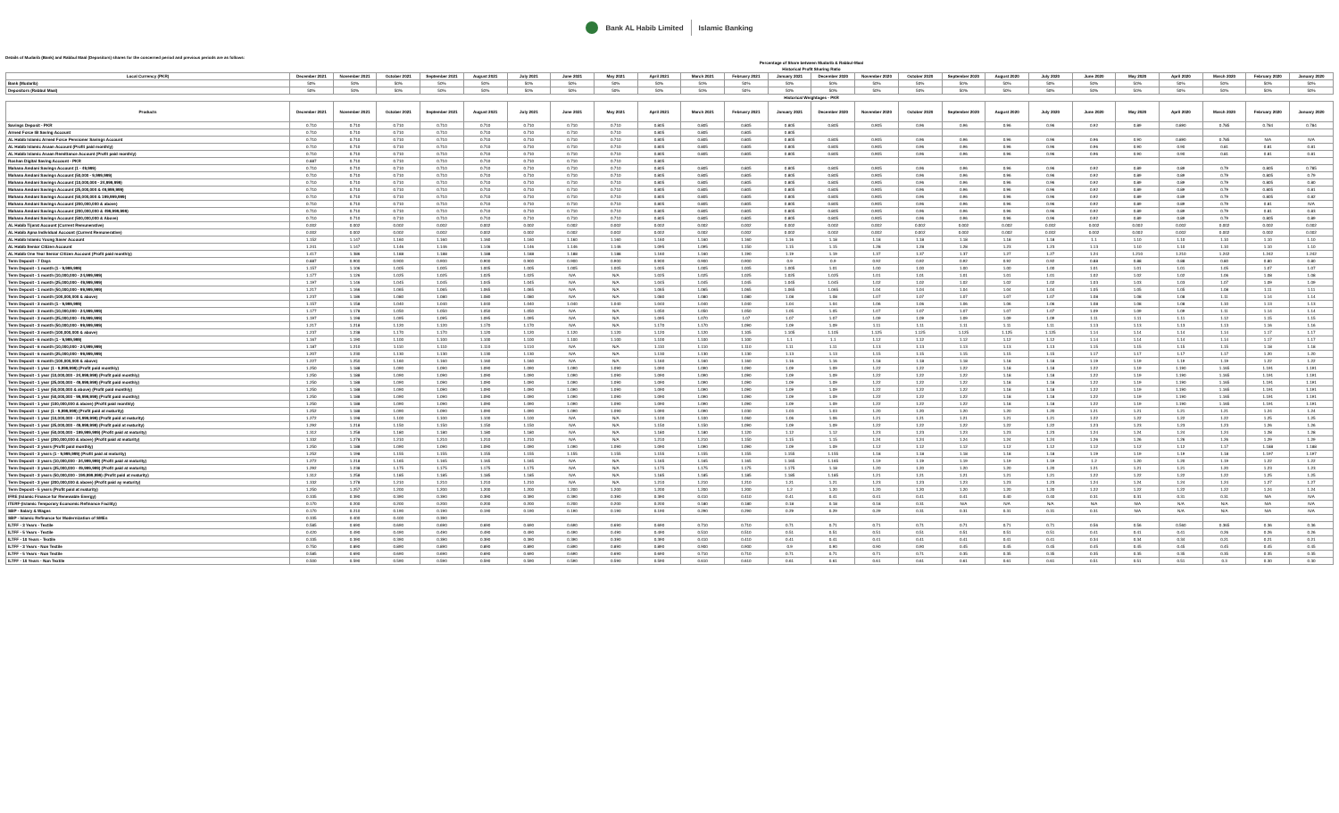Bank AL Habib Limited Islamic Banking
Details of Mudarib (Bank) and Rabbul Maal (Depositors) shares for the concerned period and previous periods are as follows:
| | Percentage of Share between Mudarib & Rabbul-Maal | | | | | | | | | | | | | | | | | | | | | | | |
| | Historical Profit Sharing Ratio | | | | | | | | | | | | | | | | | | | | | | | |
| Local Currency (PKR) | December 2021 | November 2021 | October 2021 | September 2021 | August 2021 | July 2021 | June 2021 | May 2021 | April 2021 | March 2021 | February 2021 | January 2021 | December 2020 | November 2020 | October 2020 | September 2020 | August 2020 | July 2020 | June 2020 | May 2020 | April 2020 | March 2020 | February 2020 | January 2020 |
| Bank (Mudarib) | 50% | 50% | 50% | 50% | 50% | 50% | 50% | 50% | 50% | 50% | 50% | 50% | 50% | 50% | 50% | 50% | 50% | 50% | 50% | 50% | 50% | 50% | 50% | 50% |
| Depositors (Rabbul Maal) | 50% | 50% | 50% | 50% | 50% | 50% | 50% | 50% | 50% | 50% | 50% | 50% | 50% | 50% | 50% | 50% | 50% | 50% | 50% | 50% | 50% | 50% | 50% | 50% |
| | Historical Weightages - PKR | | | | | | | | | | | | | | | | | | | | | | | |
| Products | December 2021 | November 2021 | October 2021 | September 2021 | August 2021 | July 2021 | June 2021 | May 2021 | April 2021 | March 2021 | February 2021 | January 2021 | December 2020 | November 2020 | October 2020 | September 2020 | August 2020 | July 2020 | June 2020 | May 2020 | April 2020 | March 2020 | February 2020 | January 2020 |
| Savings Deposit - PKR | 0.710 | 0.710 | 0.710 | 0.710 | 0.710 | 0.710 | 0.710 | 0.710 | 0.805 | 0.805 | 0.805 | 0.805 | 0.805 | 0.905 | 0.96 | 0.96 | 0.96 | 0.96 | 0.92 | 0.89 | 0.890 | 0.785 | 0.784 | 0.784 |
| Armed Force IB Saving Account | 0.710 | 0.710 | 0.710 | 0.710 | 0.710 | 0.710 | 0.710 | 0.710 | 0.805 | 0.805 | 0.805 | 0.805 | | | | | | | | | | | | |
| AL Habib Islamic Armed Force Pensioner Savings Account | 0.710 | 0.710 | 0.710 | 0.710 | 0.710 | 0.710 | 0.710 | 0.710 | 0.805 | 0.805 | 0.805 | 0.805 | 0.805 | 0.905 | 0.96 | 0.96 | 0.96 | 0.96 | 0.96 | 0.90 | 0.890 | 0.785 | N/A | N/A |
| AL Habib Islamic Asaan Account (Profit paid monthly) | 0.710 | 0.710 | 0.710 | 0.710 | 0.710 | 0.710 | 0.710 | 0.710 | 0.805 | 0.805 | 0.805 | 0.805 | 0.805 | 0.905 | 0.96 | 0.96 | 0.96 | 0.96 | 0.96 | 0.90 | 0.90 | 0.81 | 0.81 | 0.81 |
| AL Habib Islamic Asaan Remittance Account (Profit paid monthly) | 0.710 | 0.710 | 0.710 | 0.710 | 0.710 | 0.710 | 0.710 | 0.710 | 0.805 | 0.805 | 0.805 | 0.805 | 0.805 | 0.905 | 0.96 | 0.96 | 0.96 | 0.96 | 0.96 | 0.90 | 0.90 | 0.81 | 0.81 | 0.81 |
| Roshan Digital Saving Account - PKR | 0.887 | 0.710 | 0.710 | 0.710 | 0.710 | 0.710 | 0.710 | 0.710 | 0.805 | | | | | | | | | | | | | | | |
| Mahana Amdani Savings Account (1 - 49,999) | 0.710 | 0.710 | 0.710 | 0.710 | 0.710 | 0.710 | 0.710 | 0.710 | 0.805 | 0.805 | 0.805 | 0.805 | 0.805 | 0.905 | 0.96 | 0.96 | 0.96 | 0.96 | 0.92 | 0.89 | 0.89 | 0.79 | 0.805 | 0.785 |
| Mahana Amdani Savings Account (50,000 - 9,999,999) | 0.710 | 0.710 | 0.710 | 0.710 | 0.710 | 0.710 | 0.710 | 0.710 | 0.805 | 0.805 | 0.805 | 0.805 | 0.805 | 0.905 | 0.96 | 0.96 | 0.96 | 0.96 | 0.92 | 0.89 | 0.89 | 0.79 | 0.805 | 0.79 |
| Mahana Amdani Savings Account (10,000,000 - 24,999,999) | 0.710 | 0.710 | 0.710 | 0.710 | 0.710 | 0.710 | 0.710 | 0.710 | 0.805 | 0.805 | 0.805 | 0.805 | 0.805 | 0.905 | 0.96 | 0.96 | 0.96 | 0.96 | 0.92 | 0.89 | 0.89 | 0.79 | 0.805 | 0.80 |
| Mahana Amdani Savings Account (25,000,000 & 49,999,999) | 0.710 | 0.710 | 0.710 | 0.710 | 0.710 | 0.710 | 0.710 | 0.710 | 0.805 | 0.805 | 0.805 | 0.805 | 0.805 | 0.905 | 0.96 | 0.96 | 0.96 | 0.96 | 0.92 | 0.89 | 0.89 | 0.79 | 0.805 | 0.81 |
| Mahana Amdani Savings Account (50,000,000 & 199,999,999) | 0.710 | 0.710 | 0.710 | 0.710 | 0.710 | 0.710 | 0.710 | 0.710 | 0.805 | 0.805 | 0.805 | 0.805 | 0.805 | 0.905 | 0.96 | 0.96 | 0.96 | 0.96 | 0.92 | 0.89 | 0.89 | 0.79 | 0.805 | 0.82 |
| Mahana Amdani Savings Account (200,000,000 & above) | 0.710 | 0.710 | 0.710 | 0.710 | 0.710 | 0.710 | 0.710 | 0.710 | 0.805 | 0.805 | 0.805 | 0.805 | 0.805 | 0.905 | 0.96 | 0.96 | 0.96 | 0.96 | 0.92 | 0.89 | 0.89 | 0.79 | 0.81 | N/A |
| Mahana Amdani Savings Account (200,000,000 & 499,999,999) | 0.710 | 0.710 | 0.710 | 0.710 | 0.710 | 0.710 | 0.710 | 0.710 | 0.805 | 0.805 | 0.805 | 0.805 | 0.805 | 0.905 | 0.96 | 0.96 | 0.96 | 0.96 | 0.92 | 0.89 | 0.89 | 0.79 | 0.81 | 0.83 |
| Mahana Amdani Savings Account (500,000,000 & Above) | 0.710 | 0.710 | 0.710 | 0.710 | 0.710 | 0.710 | 0.710 | 0.710 | 0.805 | 0.805 | 0.805 | 0.805 | 0.805 | 0.905 | 0.96 | 0.96 | 0.96 | 0.96 | 0.92 | 0.89 | 0.89 | 0.79 | 0.805 | 0.89 |
| AL Habib Tijarat Account (Current Remunerative) | 0.002 | 0.002 | 0.002 | 0.002 | 0.002 | 0.002 | 0.002 | 0.002 | 0.002 | 0.002 | 0.002 | 0.002 | 0.002 | 0.002 | 0.002 | 0.002 | 0.002 | 0.002 | 0.002 | 0.002 | 0.002 | 0.002 | 0.002 | 0.002 |
| AL Habib Apna Individual Account (Current Remunerative) | 0.002 | 0.002 | 0.002 | 0.002 | 0.002 | 0.002 | 0.002 | 0.002 | 0.002 | 0.002 | 0.002 | 0.002 | 0.002 | 0.002 | 0.002 | 0.002 | 0.002 | 0.002 | 0.002 | 0.002 | 0.002 | 0.002 | 0.002 | 0.002 |
| AL Habib Islamic Young Saver Account | 1.152 | 1.147 | 1.160 | 1.160 | 1.160 | 1.160 | 1.160 | 1.160 | 1.160 | 1.160 | 1.160 | 1.16 | 1.18 | 1.18 | 1.18 | 1.18 | 1.18 | 1.18 | 1.1 | 1.10 | 1.10 | 1.10 | 1.10 | 1.10 |
| AL Habib Senior Citizen Account | 1.241 | 1.147 | 1.146 | 1.146 | 1.146 | 1.146 | 1.146 | 1.146 | 1.095 | 1.095 | 1.150 | 1.15 | 1.15 | 1.28 | 1.28 | 1.28 | 1.23 | 1.23 | 1.13 | 1.10 | 1.10 | 1.10 | 1.10 | 1.10 |
| AL Habib One Year Senior Citizen Account (Profit paid monthly) | 1.417 | 1.386 | 1.188 | 1.188 | 1.188 | 1.188 | 1.188 | 1.188 | 1.160 | 1.160 | 1.190 | 1.19 | 1.19 | 1.37 | 1.37 | 1.37 | 1.27 | 1.27 | 1.24 | 1.210 | 1.210 | 1.242 | 1.242 | 1.242 |
| Term Deposit - 7 Days | 0.887 | 0.900 | 0.900 | 0.900 | 0.900 | 0.900 | 0.900 | 0.900 | 0.900 | 0.900 | 0.900 | 0.9 | 0.9 | 0.92 | 0.92 | 0.92 | 0.92 | 0.92 | 0.88 | 0.88 | 0.88 | 0.80 | 0.80 | 0.80 |
| Term Deposit - 1 month (1 - 9,999,999) | 1.157 | 1.106 | 1.005 | 1.005 | 1.005 | 1.005 | 1.005 | 1.005 | 1.005 | 1.005 | 1.005 | 1.005 | 1.01 | 1.00 | 1.00 | 1.00 | 1.00 | 1.00 | 1.01 | 1.01 | 1.01 | 1.05 | 1.07 | 1.07 |
| Term Deposit - 1 month (10,000,000 - 24,999,999) | 1.177 | 1.126 | 1.025 | 1.025 | 1.025 | 1.025 | N/A | N/A | 1.025 | 1.025 | 1.025 | 1.025 | 1.025 | 1.01 | 1.01 | 1.01 | 1.01 | 1.01 | 1.02 | 1.02 | 1.02 | 1.06 | 1.08 | 1.08 |
| Term Deposit - 1 month (25,000,000 - 49,999,999) | 1.197 | 1.146 | 1.045 | 1.045 | 1.045 | 1.045 | N/A | N/A | 1.045 | 1.045 | 1.045 | 1.045 | 1.045 | 1.02 | 1.02 | 1.02 | 1.02 | 1.02 | 1.03 | 1.03 | 1.03 | 1.07 | 1.09 | 1.09 |
| Term Deposit - 1 month (50,000,000 - 99,999,999) | 1.217 | 1.166 | 1.065 | 1.065 | 1.065 | 1.065 | N/A | N/A | 1.065 | 1.065 | 1.065 | 1.065 | 1.065 | 1.04 | 1.04 | 1.04 | 1.04 | 1.04 | 1.05 | 1.05 | 1.05 | 1.08 | 1.11 | 1.11 |
| Term Deposit - 1 month (100,000,000 & above) | 1.237 | 1.186 | 1.080 | 1.080 | 1.080 | 1.080 | N/A | N/A | 1.080 | 1.080 | 1.080 | 1.08 | 1.08 | 1.07 | 1.07 | 1.07 | 1.07 | 1.07 | 1.08 | 1.08 | 1.08 | 1.11 | 1.14 | 1.14 |
| Term Deposit - 3 month (1 - 9,999,999) | 1.157 | 1.158 | 1.040 | 1.040 | 1.040 | 1.040 | 1.040 | 1.040 | 1.040 | 1.040 | 1.040 | 1.04 | 1.04 | 1.06 | 1.06 | 1.06 | 1.06 | 1.06 | 1.08 | 1.08 | 1.08 | 1.10 | 1.13 | 1.13 |
| Term Deposit - 3 month (10,000,000 - 24,999,999) | 1.177 | 1.178 | 1.050 | 1.050 | 1.050 | 1.050 | N/A | N/A | 1.050 | 1.050 | 1.050 | 1.05 | 1.05 | 1.07 | 1.07 | 1.07 | 1.07 | 1.07 | 1.09 | 1.09 | 1.09 | 1.11 | 1.14 | 1.14 |
| Term Deposit - 3 month (25,000,000 - 49,999,999) | 1.197 | 1.198 | 1.095 | 1.095 | 1.095 | 1.095 | N/A | N/A | 1.095 | 1.070 | 1.07 | 1.07 | 1.07 | 1.09 | 1.09 | 1.09 | 1.09 | 1.09 | 1.11 | 1.11 | 1.11 | 1.12 | 1.15 | 1.15 |
| Term Deposit - 3 month (50,000,000 - 99,999,999) | 1.217 | 1.218 | 1.120 | 1.120 | 1.170 | 1.170 | N/A | N/A | 1.170 | 1.170 | 1.090 | 1.09 | 1.09 | 1.11 | 1.11 | 1.11 | 1.11 | 1.11 | 1.13 | 1.13 | 1.13 | 1.13 | 1.16 | 1.16 |
| Term Deposit - 3 month (100,000,000 & above) | 1.237 | 1.238 | 1.170 | 1.170 | 1.120 | 1.120 | 1.120 | 1.120 | 1.120 | 1.120 | 1.105 | 1.105 | 1.105 | 1.125 | 1.125 | 1.125 | 1.125 | 1.125 | 1.14 | 1.14 | 1.14 | 1.14 | 1.17 | 1.17 |
| Term Deposit - 6 month (1 - 9,999,999) | 1.167 | 1.190 | 1.100 | 1.100 | 1.100 | 1.100 | 1.100 | 1.100 | 1.100 | 1.100 | 1.100 | 1.1 | 1.1 | 1.12 | 1.12 | 1.12 | 1.12 | 1.12 | 1.14 | 1.14 | 1.14 | 1.14 | 1.17 | 1.17 |
| Term Deposit - 6 month (10,000,000 - 24,999,999) | 1.187 | 1.210 | 1.110 | 1.110 | 1.110 | 1.110 | N/A | N/A | 1.110 | 1.110 | 1.110 | 1.11 | 1.11 | 1.13 | 1.13 | 1.13 | 1.13 | 1.13 | 1.15 | 1.15 | 1.15 | 1.15 | 1.18 | 1.18 |
| Term Deposit - 6 month (25,000,000 - 99,999,999) | 1.207 | 1.230 | 1.130 | 1.130 | 1.130 | 1.130 | N/A | N/A | 1.130 | 1.130 | 1.130 | 1.13 | 1.13 | 1.15 | 1.15 | 1.15 | 1.15 | 1.15 | 1.17 | 1.17 | 1.17 | 1.17 | 1.20 | 1.20 |
| Term Deposit - 6 month (100,000,000 & above) | 1.227 | 1.250 | 1.160 | 1.160 | 1.160 | 1.160 | N/A | N/A | 1.160 | 1.160 | 1.160 | 1.16 | 1.16 | 1.18 | 1.18 | 1.18 | 1.18 | 1.18 | 1.19 | 1.19 | 1.19 | 1.19 | 1.22 | 1.22 |
| Term Deposit - 1 year (1 - 9,999,999) (Profit paid monthly) | 1.250 | 1.188 | 1.090 | 1.090 | 1.090 | 1.090 | 1.090 | 1.090 | 1.090 | 1.090 | 1.090 | 1.09 | 1.09 | 1.22 | 1.22 | 1.22 | 1.18 | 1.18 | 1.22 | 1.19 | 1.190 | 1.165 | 1.191 | 1.191 |
| Term Deposit - 1 year (10,000,000 - 24,999,999) (Profit paid monthly) | 1.250 | 1.188 | 1.090 | 1.090 | 1.090 | 1.090 | 1.090 | 1.090 | 1.090 | 1.090 | 1.090 | 1.09 | 1.09 | 1.22 | 1.22 | 1.22 | 1.18 | 1.18 | 1.22 | 1.19 | 1.190 | 1.165 | 1.191 | 1.191 |
| Term Deposit - 1 year (25,000,000 - 49,999,999) (Profit paid monthly) | 1.250 | 1.188 | 1.090 | 1.090 | 1.090 | 1.090 | 1.090 | 1.090 | 1.090 | 1.090 | 1.090 | 1.09 | 1.09 | 1.22 | 1.22 | 1.22 | 1.18 | 1.18 | 1.22 | 1.19 | 1.190 | 1.165 | 1.191 | 1.191 |
| Term Deposit - 1 year (50,000,000 & above) (Profit paid monthly) | 1.250 | 1.188 | 1.090 | 1.090 | 1.090 | 1.090 | 1.090 | 1.090 | 1.090 | 1.090 | 1.090 | 1.09 | 1.09 | 1.22 | 1.22 | 1.22 | 1.18 | 1.18 | 1.22 | 1.19 | 1.190 | 1.165 | 1.191 | 1.191 |
| Term Deposit - 1 year (50,000,000 - 99,999,999) (Profit paid monthly) | 1.250 | 1.188 | 1.090 | 1.090 | 1.090 | 1.090 | 1.090 | 1.090 | 1.090 | 1.090 | 1.090 | 1.09 | 1.09 | 1.22 | 1.22 | 1.22 | 1.18 | 1.18 | 1.22 | 1.19 | 1.190 | 1.165 | 1.191 | 1.191 |
| Term Deposit - 1 year (100,000,000 & above) (Profit paid monthly) | 1.250 | 1.188 | 1.090 | 1.090 | 1.090 | 1.090 | 1.090 | 1.090 | 1.090 | 1.090 | 1.090 | 1.09 | 1.09 | 1.22 | 1.22 | 1.22 | 1.18 | 1.18 | 1.22 | 1.19 | 1.190 | 1.165 | 1.191 | 1.191 |
| Term Deposit - 1 year (1 - 9,999,999) (Profit paid at maturity) | 1.252 | 1.188 | 1.090 | 1.090 | 1.090 | 1.090 | 1.090 | 1.090 | 1.090 | 1.090 | 1.030 | 1.03 | 1.03 | 1.20 | 1.20 | 1.20 | 1.20 | 1.20 | 1.21 | 1.21 | 1.21 | 1.21 | 1.24 | 1.24 |
| Term Deposit - 1 year (10,000,000 - 24,999,999) (Profit paid at maturity) | 1.272 | 1.198 | 1.100 | 1.100 | 1.100 | 1.100 | N/A | N/A | 1.100 | 1.100 | 1.060 | 1.06 | 1.06 | 1.21 | 1.21 | 1.21 | 1.21 | 1.21 | 1.22 | 1.22 | 1.22 | 1.22 | 1.25 | 1.25 |
| Term Deposit - 1 year (25,000,000 - 49,999,999) (Profit paid at maturity) | 1.292 | 1.218 | 1.150 | 1.150 | 1.150 | 1.150 | N/A | N/A | 1.150 | 1.150 | 1.090 | 1.09 | 1.09 | 1.22 | 1.22 | 1.22 | 1.22 | 1.22 | 1.23 | 1.23 | 1.23 | 1.23 | 1.26 | 1.26 |
| Term Deposit - 1 year (50,000,000 - 199,999,999) (Profit paid at maturity) | 1.312 | 1.258 | 1.180 | 1.180 | 1.180 | 1.180 | N/A | N/A | 1.180 | 1.180 | 1.120 | 1.12 | 1.12 | 1.23 | 1.23 | 1.23 | 1.23 | 1.23 | 1.24 | 1.24 | 1.24 | 1.24 | 1.28 | 1.28 |
| Term Deposit - 1 year (200,000,000 & above) (Profit paid at maturity) | 1.332 | 1.278 | 1.210 | 1.210 | 1.210 | 1.210 | N/A | N/A | 1.210 | 1.210 | 1.150 | 1.15 | 1.15 | 1.24 | 1.24 | 1.24 | 1.24 | 1.24 | 1.26 | 1.26 | 1.26 | 1.26 | 1.29 | 1.29 |
| Term Deposit - 3 years (Profit paid monthly) | 1.250 | 1.188 | 1.090 | 1.090 | 1.090 | 1.090 | 1.090 | 1.090 | 1.090 | 1.090 | 1.090 | 1.09 | 1.09 | 1.12 | 1.12 | 1.12 | 1.12 | 1.12 | 1.12 | 1.12 | 1.12 | 1.17 | 1.188 | 1.188 |
| Term Deposit - 3 years (1 - 9,999,999) (Profit paid at maturity) | 1.252 | 1.198 | 1.155 | 1.155 | 1.155 | 1.155 | 1.155 | 1.155 | 1.155 | 1.155 | 1.155 | 1.155 | 1.155 | 1.18 | 1.18 | 1.18 | 1.18 | 1.18 | 1.19 | 1.19 | 1.19 | 1.18 | 1.197 | 1.197 |
| Term Deposit - 3 years (10,000,000 - 24,999,999) (Profit paid at maturity) | 1.272 | 1.218 | 1.165 | 1.165 | 1.165 | 1.165 | N/A | N/A | 1.165 | 1.165 | 1.165 | 1.165 | 1.165 | 1.19 | 1.19 | 1.19 | 1.19 | 1.19 | 1.2 | 1.20 | 1.20 | 1.19 | 1.22 | 1.22 |
| Term Deposit - 3 years (25,000,000 - 49,999,999) (Profit paid at maturity) | 1.292 | 1.238 | 1.175 | 1.175 | 1.175 | 1.175 | N/A | N/A | 1.175 | 1.175 | 1.175 | 1.175 | 1.18 | 1.20 | 1.20 | 1.20 | 1.20 | 1.20 | 1.21 | 1.21 | 1.21 | 1.20 | 1.23 | 1.23 |
| Term Deposit - 3 years (50,000,000 - 199,999,999) (Profit paid at maturity) | 1.312 | 1.258 | 1.185 | 1.185 | 1.185 | 1.185 | N/A | N/A | 1.185 | 1.185 | 1.185 | 1.185 | 1.185 | 1.21 | 1.21 | 1.21 | 1.21 | 1.21 | 1.22 | 1.22 | 1.22 | 1.22 | 1.25 | 1.25 |
| Term Deposit - 3 year (200,000,000 & above) (Profit paid ay maturity) | 1.332 | 1.278 | 1.210 | 1.210 | 1.210 | 1.210 | N/A | N/A | 1.210 | 1.210 | 1.210 | 1.21 | 1.21 | 1.23 | 1.23 | 1.23 | 1.23 | 1.23 | 1.24 | 1.24 | 1.24 | 1.24 | 1.27 | 1.27 |
| Term Deposit - 5 years (Profit paid at maturity) | 1.250 | 1.257 | 1.200 | 1.200 | 1.200 | 1.200 | 1.200 | 1.200 | 1.200 | 1.200 | 1.200 | 1.2 | 1.20 | 1.20 | 1.20 | 1.20 | 1.20 | 1.20 | 1.22 | 1.22 | 1.22 | 1.22 | 1.24 | 1.24 |
| IFRE (Islamic Finance for Renewable Energy) | 0.335 | 0.390 | 0.390 | 0.390 | 0.390 | 0.390 | 0.390 | 0.390 | 0.390 | 0.410 | 0.410 | 0.41 | 0.41 | 0.41 | 0.41 | 0.41 | 0.40 | 0.40 | 0.31 | 0.31 | 0.31 | 0.31 | N/A | N/A |
| ITERF-(Islamic Temporary Economic Refinance Facility) | 0.170 | 0.200 | 0.200 | 0.200 | 0.200 | 0.200 | 0.200 | 0.200 | 0.200 | 0.180 | 0.180 | 0.18 | 0.18 | 0.18 | 0.31 | N/A | N/A | N/A | N/A | N/A | N/A | N/A | N/A | N/A |
| SBP - Salary & Wages | 0.170 | 0.210 | 0.190 | 0.190 | 0.190 | 0.190 | 0.190 | 0.190 | 0.190 | 0.290 | 0.290 | 0.29 | 0.29 | 0.29 | 0.31 | 0.31 | 0.31 | 0.31 | 0.31 | N/A | N/A | N/A | N/A | N/A |
| SBP - Islamic Refinance for Modernization of SMEs | 0.335 | 0.400 | 0.400 | 0.390 | | | | | | | | | | | | | | | | | | | | |
| ILTFF - 3 Years - Textile | 0.585 | 0.690 | 0.690 | 0.690 | 0.690 | 0.690 | 0.690 | 0.690 | 0.690 | 0.710 | 0.710 | 0.71 | 0.71 | 0.71 | 0.71 | 0.71 | 0.71 | 0.71 | 0.56 | 0.56 | 0.560 | 0.365 | 0.36 | 0.36 |
| ILTFF - 5 Years - Textile | 0.420 | 0.490 | 0.490 | 0.490 | 0.490 | 0.490 | 0.490 | 0.490 | 0.490 | 0.510 | 0.510 | 0.51 | 0.51 | 0.51 | 0.51 | 0.51 | 0.51 | 0.51 | 0.41 | 0.41 | 0.41 | 0.26 | 0.26 | 0.26 |
| ILTFF - 10 Years - Textile | 0.335 | 0.390 | 0.390 | 0.390 | 0.390 | 0.390 | 0.390 | 0.390 | 0.390 | 0.410 | 0.410 | 0.41 | 0.41 | 0.41 | 0.41 | 0.41 | 0.41 | 0.41 | 0.34 | 0.34 | 0.34 | 0.21 | 0.21 | 0.21 |
| ILTFF - 3 Years - Non Textile | 0.750 | 0.890 | 0.890 | 0.890 | 0.890 | 0.890 | 0.890 | 0.890 | 0.890 | 0.900 | 0.900 | 0.9 | 0.90 | 0.90 | 0.90 | 0.45 | 0.45 | 0.45 | 0.45 | 0.45 | 0.45 | 0.45 | 0.45 | 0.45 |
| ILTFF - 5 Years - Non Textile | 0.585 | 0.690 | 0.690 | 0.690 | 0.690 | 0.690 | 0.690 | 0.690 | 0.690 | 0.710 | 0.710 | 0.71 | 0.71 | 0.71 | 0.71 | 0.35 | 0.35 | 0.35 | 0.35 | 0.35 | 0.35 | 0.35 | 0.35 | 0.35 |
| ILTFF - 10 Years - Non Textile | 0.500 | 0.590 | 0.590 | 0.590 | 0.590 | 0.590 | 0.590 | 0.590 | 0.590 | 0.610 | 0.610 | 0.61 | 0.61 | 0.61 | 0.61 | 0.61 | 0.61 | 0.61 | 0.51 | 0.51 | 0.51 | 0.3 | 0.30 | 0.30 |